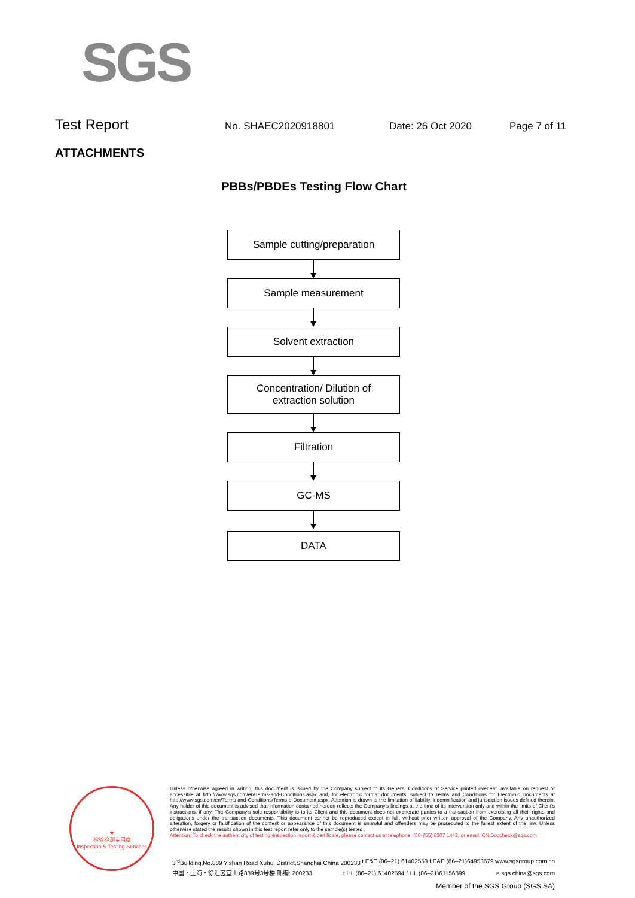SGS
Test Report
No. SHAEC2020918801 Date: 26 Oct 2020 Page 7 of 11
ATTACHMENTS
PBBs/PBDEs Testing Flow Chart
Sample cutting/preparation
Sample measurement
Solvent extraction
Concentration/ Dilution of
extraction solution
Filtration
GC-MS
DATA
★
检验检测专用章
Inspection & Testing Services
Unless otherwise agreed in writing, this document is issued by the Company subject to its General Conditions of Service printed overleaf, available on request or accessible at http://www.sgs.com/en/Terms-and-Conditions.aspx and, for electronic format documents, subject to Terms and Conditions for Electronic Documents at http://www.sgs.com/en/Terms-and-Conditions/Terms-e-Document.aspx. Attention is drawn to the limitation of liability, indemnification and jurisdiction issues defined therein. Any holder of this document is advised that information contained hereon reflects the Company's findings at the time of its intervention only and within the limits of Client's instructions, if any. The Company's sole responsibility is to its Client and this document does not exonerate parties to a transaction from exercising all their rights and obligations under the transaction documents. This document cannot be reproduced except in full, without prior written approval of the Company. Any unauthorized alteration, forgery or falsification of the content or appearance of this document is unlawful and offenders may be prosecuted to the fullest extent of the law. Unless otherwise stated the results shown in this test report refer only to the sample(s) tested .
Attention: To check the authenticity of testing /inspection report & certificate, please contact us at telephone: (86-755) 8307 1443, or email: CN.Doccheck@sgs.com
3<sup>rd</sup>Building,No.889 Yishan Road Xuhui District,Shanghai China 200233 t E&E (86–21) 61402553 f E&E (86–21)64953679 www.sgsgroup.com.cn
中国・上海・徐汇区宜山路889号3号楼 邮编: 200233 t HL (86–21) 61402594 f HL (86–21)61156899 e sgs.china@sgs.com
Member of the SGS Group (SGS SA)